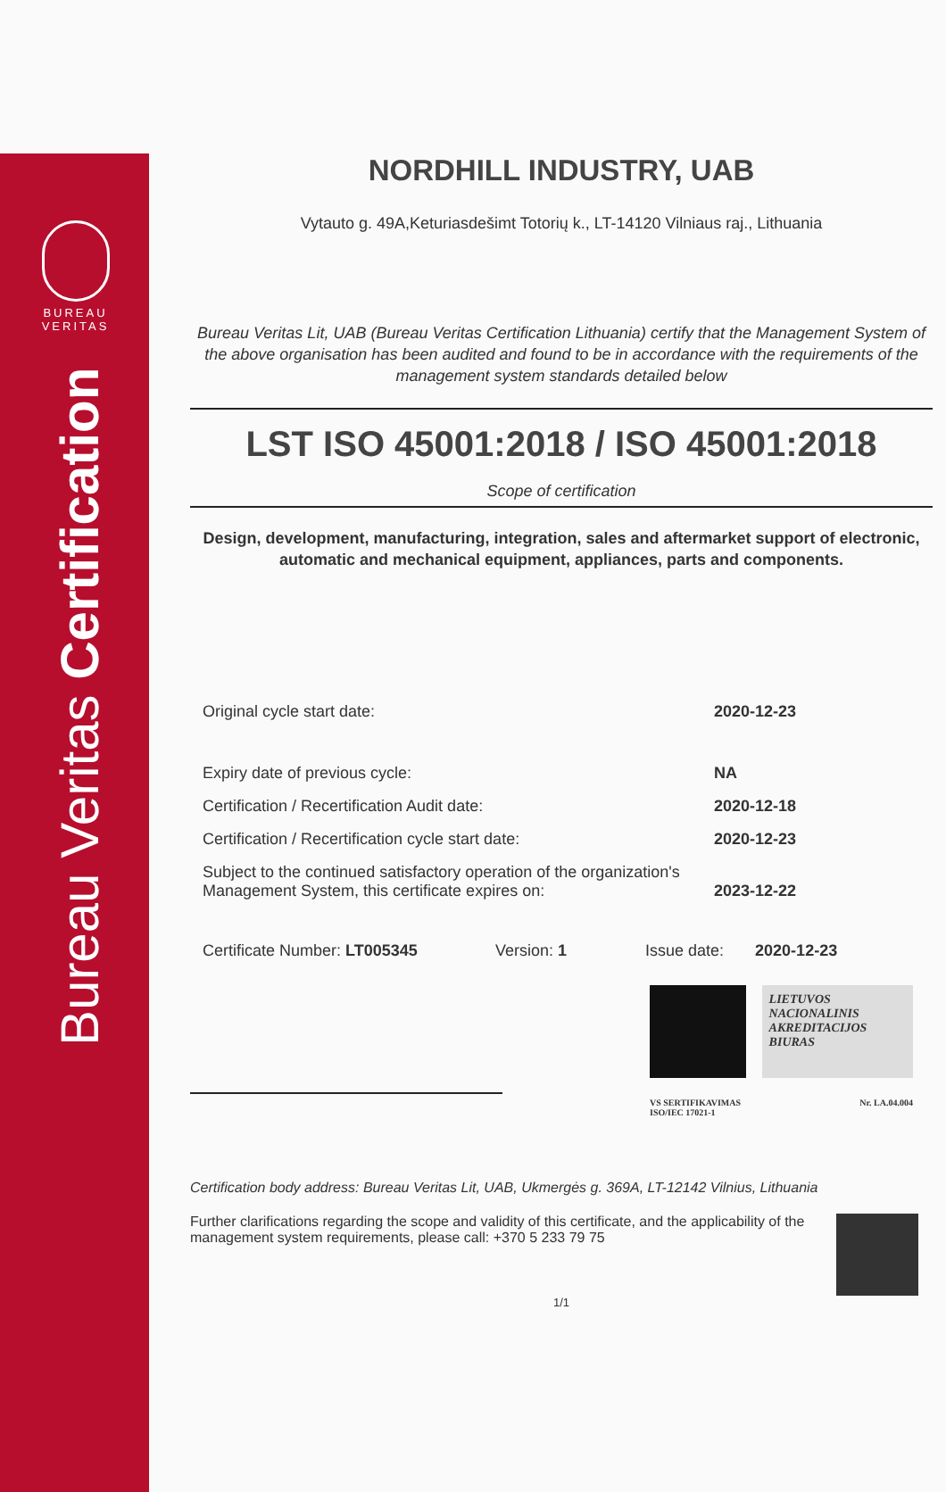BUREAU
VERITAS
Bureau Veritas Certification
NORDHILL INDUSTRY, UAB
Vytauto g. 49A,Keturiasdešimt Totorių k., LT-14120 Vilniaus raj., Lithuania
Bureau Veritas Lit, UAB (Bureau Veritas Certification Lithuania) certify that the Management System of the above organisation has been audited and found to be in accordance with the requirements of the management system standards detailed below
LST ISO 45001:2018 / ISO 45001:2018
Scope of certification
Design, development, manufacturing, integration, sales and aftermarket support of electronic, automatic and mechanical equipment, appliances, parts and components.
| Original cycle start date: | 2020-12-23 |
| Expiry date of previous cycle: | NA |
| Certification / Recertification Audit date: | 2020-12-18 |
| Certification / Recertification cycle start date: | 2020-12-23 |
| Subject to the continued satisfactory operation of the organization's Management System, this certificate expires on: | 2023-12-22 |
| Certificate Number: LT005345 | Version: 1 | Issue date: 2020-12-23 |
LIETUVOS
NACIONALINIS
AKREDITACIJOS
BIURAS
VS SERTIFIKAVIMAS
ISO/IEC 17021-1 Nr. LA.04.004
Certification body address: Bureau Veritas Lit, UAB, Ukmergės g. 369A, LT-12142 Vilnius, Lithuania
Further clarifications regarding the scope and validity of this certificate, and the applicability of the management system requirements, please call: +370 5 233 79 75
1/1